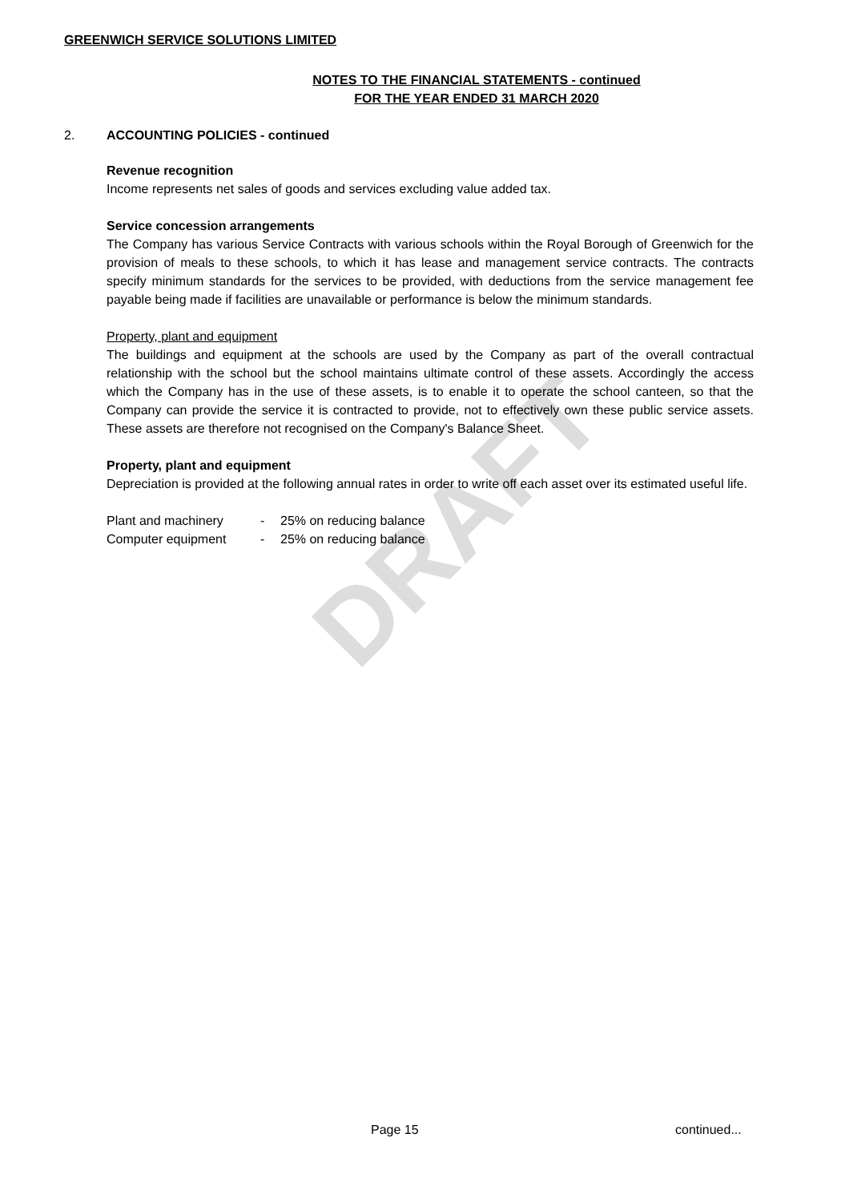DRAFT
GREENWICH SERVICE SOLUTIONS LIMITED
NOTES TO THE FINANCIAL STATEMENTS - continued
FOR THE YEAR ENDED 31 MARCH 2020
2. ACCOUNTING POLICIES - continued
Revenue recognition
Income represents net sales of goods and services excluding value added tax.
Service concession arrangements
The Company has various Service Contracts with various schools within the Royal Borough of Greenwich for the provision of meals to these schools, to which it has lease and management service contracts. The contracts specify minimum standards for the services to be provided, with deductions from the service management fee payable being made if facilities are unavailable or performance is below the minimum standards.
Property, plant and equipment
The buildings and equipment at the schools are used by the Company as part of the overall contractual relationship with the school but the school maintains ultimate control of these assets. Accordingly the access which the Company has in the use of these assets, is to enable it to operate the school canteen, so that the Company can provide the service it is contracted to provide, not to effectively own these public service assets. These assets are therefore not recognised on the Company's Balance Sheet.
Property, plant and equipment
Depreciation is provided at the following annual rates in order to write off each asset over its estimated useful life.
| Plant and machinery | - | 25% on reducing balance |
| Computer equipment | - | 25% on reducing balance |
Page 15 continued...